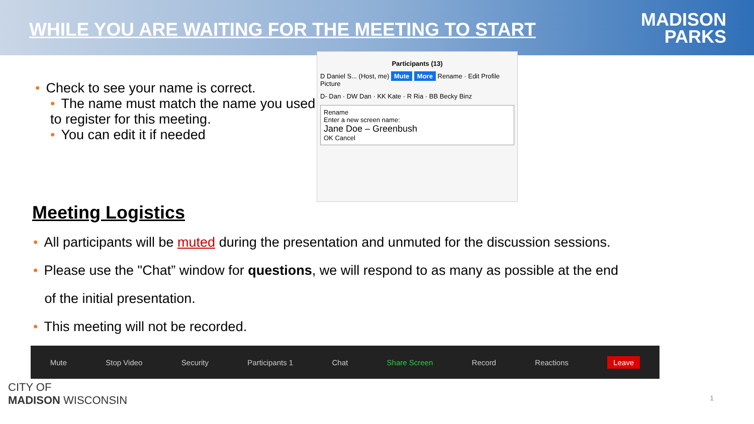WHILE YOU ARE WAITING FOR THE MEETING TO START
MADISON
PARKS
• Check to see your name is correct.
• The name must match the name you used to register for this meeting.
• You can edit it if needed
Participants (13)
D Daniel S... (Host, me) Mute More Rename · Edit Profile Picture
D- Dan · DW Dan · KK Kate · R Ria · BB Becky Binz
Rename
Enter a new screen name:
Jane Doe – Greenbush
OK Cancel
Meeting Logistics
• All participants will be muted during the presentation and unmuted for the discussion sessions.
• Please use the "Chat” window for questions, we will respond to as many as possible at the end
of the initial presentation.
• This meeting will not be recorded.
Mute Stop Video Security Participants 1 Chat Share Screen Record Reactions Leave
CITY OF
MADISON WISCONSIN 1